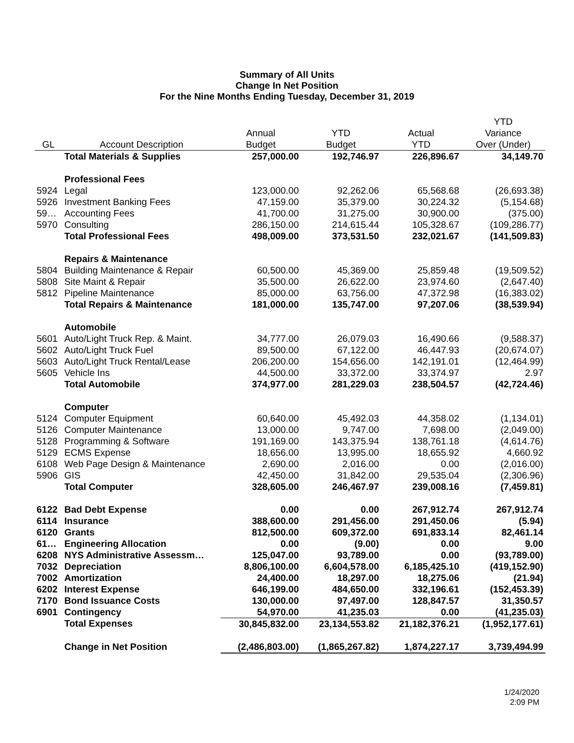Summary of All Units
Change In Net Position
For the Nine Months Ending Tuesday, December 31, 2019
| | | | | | YTD |
| --- | --- | --- | --- | --- | --- |
| | | Annual | YTD | Actual | Variance |
| GL | Account Description | Budget | Budget | YTD | Over (Under) |
| | Total Materials & Supplies | 257,000.00 | 192,746.97 | 226,896.67 | 34,149.70 |
| | Professional Fees | | | | |
| 5924 | Legal | 123,000.00 | 92,262.06 | 65,568.68 | (26,693.38) |
| 5926 | Investment Banking Fees | 47,159.00 | 35,379.00 | 30,224.32 | (5,154.68) |
| 59… | Accounting Fees | 41,700.00 | 31,275.00 | 30,900.00 | (375.00) |
| 5970 | Consulting | 286,150.00 | 214,615.44 | 105,328.67 | (109,286.77) |
| | Total Professional Fees | 498,009.00 | 373,531.50 | 232,021.67 | (141,509.83) |
| | Repairs & Maintenance | | | | |
| 5804 | Building Maintenance & Repair | 60,500.00 | 45,369.00 | 25,859.48 | (19,509.52) |
| 5808 | Site Maint & Repair | 35,500.00 | 26,622.00 | 23,974.60 | (2,647.40) |
| 5812 | Pipeline Maintenance | 85,000.00 | 63,756.00 | 47,372.98 | (16,383.02) |
| | Total Repairs & Maintenance | 181,000.00 | 135,747.00 | 97,207.06 | (38,539.94) |
| | Automobile | | | | |
| 5601 | Auto/Light Truck Rep. & Maint. | 34,777.00 | 26,079.03 | 16,490.66 | (9,588.37) |
| 5602 | Auto/Light Truck Fuel | 89,500.00 | 67,122.00 | 46,447.93 | (20,674.07) |
| 5603 | Auto/Light Truck Rental/Lease | 206,200.00 | 154,656.00 | 142,191.01 | (12,464.99) |
| 5605 | Vehicle Ins | 44,500.00 | 33,372.00 | 33,374.97 | 2.97 |
| | Total Automobile | 374,977.00 | 281,229.03 | 238,504.57 | (42,724.46) |
| | Computer | | | | |
| 5124 | Computer Equipment | 60,640.00 | 45,492.03 | 44,358.02 | (1,134.01) |
| 5126 | Computer Maintenance | 13,000.00 | 9,747.00 | 7,698.00 | (2,049.00) |
| 5128 | Programming & Software | 191,169.00 | 143,375.94 | 138,761.18 | (4,614.76) |
| 5129 | ECMS Expense | 18,656.00 | 13,995.00 | 18,655.92 | 4,660.92 |
| 6108 | Web Page Design & Maintenance | 2,690.00 | 2,016.00 | 0.00 | (2,016.00) |
| 5906 | GIS | 42,450.00 | 31,842.00 | 29,535.04 | (2,306.96) |
| | Total Computer | 328,605.00 | 246,467.97 | 239,008.16 | (7,459.81) |
| 6122 | Bad Debt Expense | 0.00 | 0.00 | 267,912.74 | 267,912.74 |
| 6114 | Insurance | 388,600.00 | 291,456.00 | 291,450.06 | (5.94) |
| 6120 | Grants | 812,500.00 | 609,372.00 | 691,833.14 | 82,461.14 |
| 61… | Engineering Allocation | 0.00 | (9.00) | 0.00 | 9.00 |
| 6208 | NYS Administrative Assessm… | 125,047.00 | 93,789.00 | 0.00 | (93,789.00) |
| 7032 | Depreciation | 8,806,100.00 | 6,604,578.00 | 6,185,425.10 | (419,152.90) |
| 7002 | Amortization | 24,400.00 | 18,297.00 | 18,275.06 | (21.94) |
| 6202 | Interest Expense | 646,199.00 | 484,650.00 | 332,196.61 | (152,453.39) |
| 7170 | Bond Issuance Costs | 130,000.00 | 97,497.00 | 128,847.57 | 31,350.57 |
| 6901 | Contingency | 54,970.00 | 41,235.03 | 0.00 | (41,235.03) |
| | Total Expenses | 30,845,832.00 | 23,134,553.82 | 21,182,376.21 | (1,952,177.61) |
| | Change in Net Position | (2,486,803.00) | (1,865,267.82) | 1,874,227.17 | 3,739,494.99 |
1/24/2020
2:09 PM